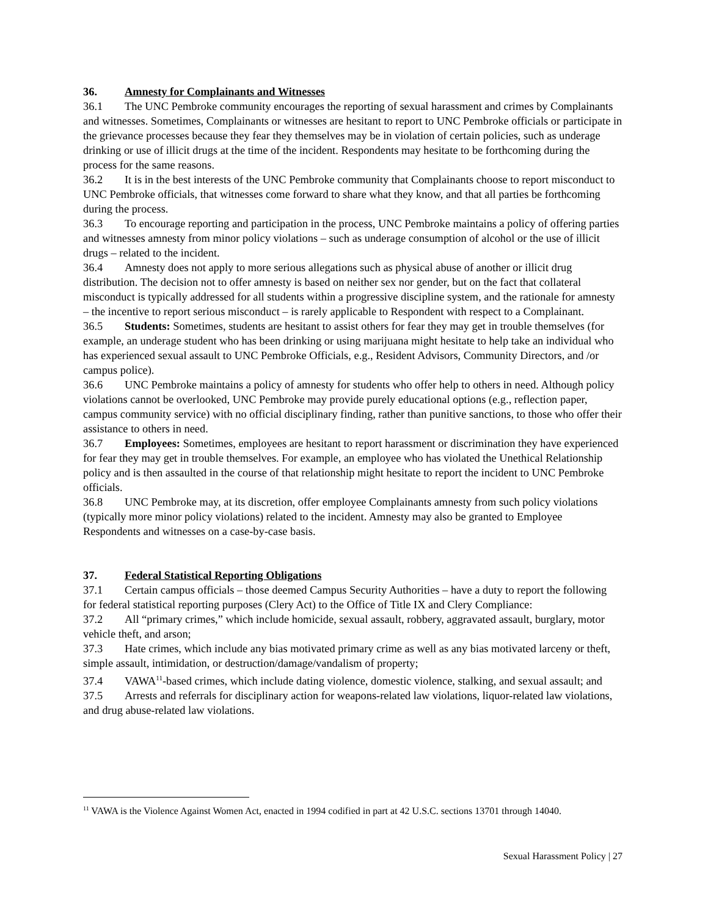36. Amnesty for Complainants and Witnesses
36.1 The UNC Pembroke community encourages the reporting of sexual harassment and crimes by Complainants and witnesses. Sometimes, Complainants or witnesses are hesitant to report to UNC Pembroke officials or participate in the grievance processes because they fear they themselves may be in violation of certain policies, such as underage drinking or use of illicit drugs at the time of the incident. Respondents may hesitate to be forthcoming during the process for the same reasons.
36.2 It is in the best interests of the UNC Pembroke community that Complainants choose to report misconduct to UNC Pembroke officials, that witnesses come forward to share what they know, and that all parties be forthcoming during the process.
36.3 To encourage reporting and participation in the process, UNC Pembroke maintains a policy of offering parties and witnesses amnesty from minor policy violations – such as underage consumption of alcohol or the use of illicit drugs – related to the incident.
36.4 Amnesty does not apply to more serious allegations such as physical abuse of another or illicit drug distribution. The decision not to offer amnesty is based on neither sex nor gender, but on the fact that collateral misconduct is typically addressed for all students within a progressive discipline system, and the rationale for amnesty – the incentive to report serious misconduct – is rarely applicable to Respondent with respect to a Complainant.
36.5 Students: Sometimes, students are hesitant to assist others for fear they may get in trouble themselves (for example, an underage student who has been drinking or using marijuana might hesitate to help take an individual who has experienced sexual assault to UNC Pembroke Officials, e.g., Resident Advisors, Community Directors, and /or campus police).
36.6 UNC Pembroke maintains a policy of amnesty for students who offer help to others in need. Although policy violations cannot be overlooked, UNC Pembroke may provide purely educational options (e.g., reflection paper, campus community service) with no official disciplinary finding, rather than punitive sanctions, to those who offer their assistance to others in need.
36.7 Employees: Sometimes, employees are hesitant to report harassment or discrimination they have experienced for fear they may get in trouble themselves. For example, an employee who has violated the Unethical Relationship policy and is then assaulted in the course of that relationship might hesitate to report the incident to UNC Pembroke officials.
36.8 UNC Pembroke may, at its discretion, offer employee Complainants amnesty from such policy violations (typically more minor policy violations) related to the incident. Amnesty may also be granted to Employee Respondents and witnesses on a case-by-case basis.
37. Federal Statistical Reporting Obligations
37.1 Certain campus officials – those deemed Campus Security Authorities – have a duty to report the following for federal statistical reporting purposes (Clery Act) to the Office of Title IX and Clery Compliance:
37.2 All “primary crimes,” which include homicide, sexual assault, robbery, aggravated assault, burglary, motor vehicle theft, and arson;
37.3 Hate crimes, which include any bias motivated primary crime as well as any bias motivated larceny or theft, simple assault, intimidation, or destruction/damage/vandalism of property;
37.4 VAWA<sup>11</sup>-based crimes, which include dating violence, domestic violence, stalking, and sexual assault; and
37.5 Arrests and referrals for disciplinary action for weapons-related law violations, liquor-related law violations, and drug abuse-related law violations.
<sup>11</sup> VAWA is the Violence Against Women Act, enacted in 1994 codified in part at 42 U.S.C. sections 13701 through 14040.
Sexual Harassment Policy | 27